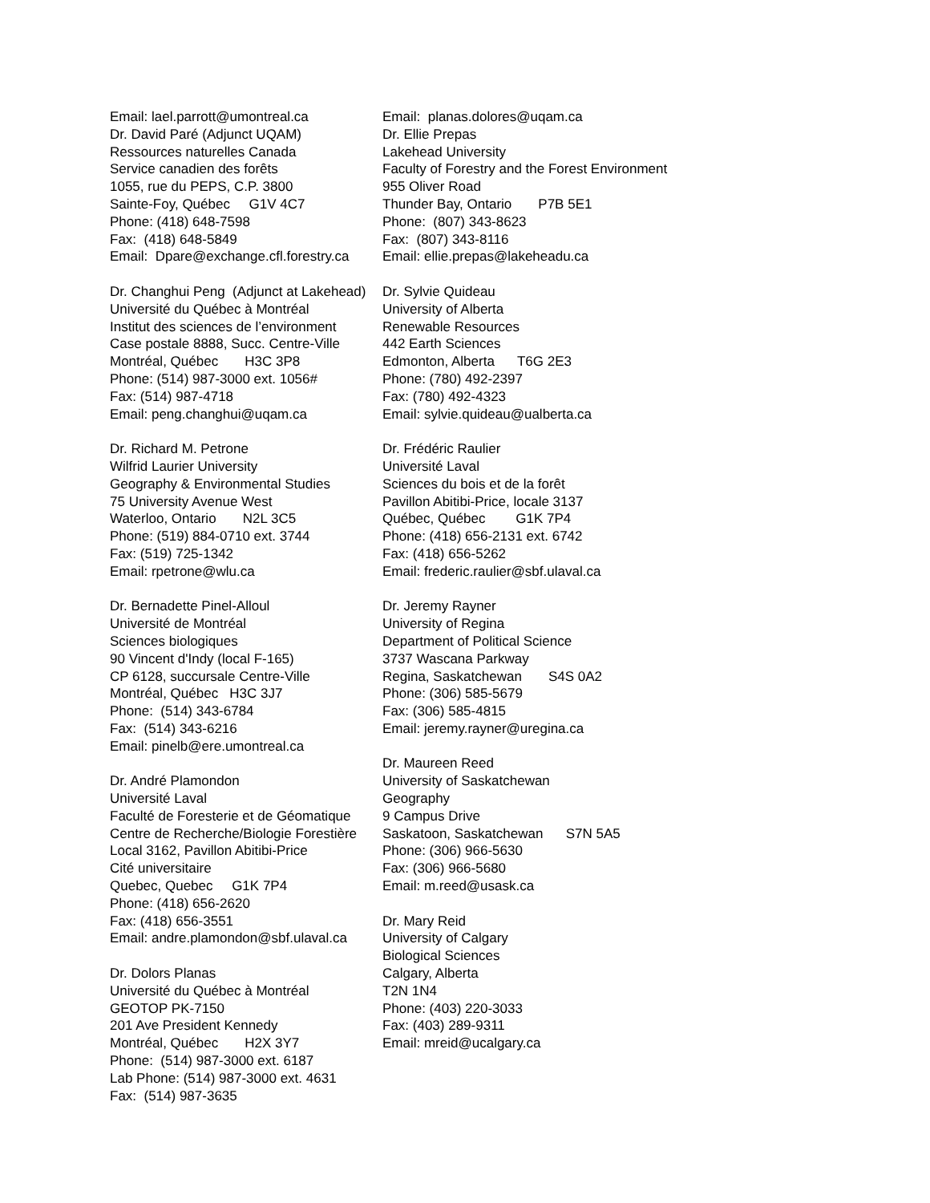Email: lael.parrott@umontreal.ca Dr. David Paré (Adjunct UQAM) Ressources naturelles Canada Service canadien des forêts 1055, rue du PEPS, C.P. 3800 Sainte-Foy, Québec G1V 4C7 Phone: (418) 648-7598 Fax: (418) 648-5849 Email: Dpare@exchange.cfl.forestry.ca
Dr. Changhui Peng (Adjunct at Lakehead) Université du Québec à Montréal Institut des sciences de l’environment Case postale 8888, Succ. Centre-Ville Montréal, Québec H3C 3P8 Phone: (514) 987-3000 ext. 1056# Fax: (514) 987-4718 Email: peng.changhui@uqam.ca
Dr. Richard M. Petrone Wilfrid Laurier University Geography & Environmental Studies 75 University Avenue West Waterloo, Ontario N2L 3C5 Phone: (519) 884-0710 ext. 3744 Fax: (519) 725-1342 Email: rpetrone@wlu.ca
Dr. Bernadette Pinel-Alloul Université de Montréal Sciences biologiques 90 Vincent d'Indy (local F-165) CP 6128, succursale Centre-Ville Montréal, Québec H3C 3J7 Phone: (514) 343-6784 Fax: (514) 343-6216 Email: pinelb@ere.umontreal.ca
Dr. André Plamondon Université Laval Faculté de Foresterie et de Géomatique Centre de Recherche/Biologie Forestière Local 3162, Pavillon Abitibi-Price Cité universitaire Quebec, Quebec G1K 7P4 Phone: (418) 656-2620 Fax: (418) 656-3551 Email: andre.plamondon@sbf.ulaval.ca
Dr. Dolors Planas Université du Québec à Montréal GEOTOP PK-7150 201 Ave President Kennedy Montréal, Québec H2X 3Y7 Phone: (514) 987-3000 ext. 6187 Lab Phone: (514) 987-3000 ext. 4631 Fax: (514) 987-3635
Email: planas.dolores@uqam.ca Dr. Ellie Prepas Lakehead University Faculty of Forestry and the Forest Environment 955 Oliver Road Thunder Bay, Ontario P7B 5E1 Phone: (807) 343-8623 Fax: (807) 343-8116 Email: ellie.prepas@lakeheadu.ca
Dr. Sylvie Quideau University of Alberta Renewable Resources 442 Earth Sciences Edmonton, Alberta T6G 2E3 Phone: (780) 492-2397 Fax: (780) 492-4323 Email: sylvie.quideau@ualberta.ca
Dr. Frédéric Raulier Université Laval Sciences du bois et de la forêt Pavillon Abitibi-Price, locale 3137 Québec, Québec G1K 7P4 Phone: (418) 656-2131 ext. 6742 Fax: (418) 656-5262 Email: frederic.raulier@sbf.ulaval.ca
Dr. Jeremy Rayner University of Regina Department of Political Science 3737 Wascana Parkway Regina, Saskatchewan S4S 0A2 Phone: (306) 585-5679 Fax: (306) 585-4815 Email: jeremy.rayner@uregina.ca
Dr. Maureen Reed University of Saskatchewan Geography 9 Campus Drive Saskatoon, Saskatchewan S7N 5A5 Phone: (306) 966-5630 Fax: (306) 966-5680 Email: m.reed@usask.ca
Dr. Mary Reid University of Calgary Biological Sciences Calgary, Alberta T2N 1N4 Phone: (403) 220-3033 Fax: (403) 289-9311 Email: mreid@ucalgary.ca